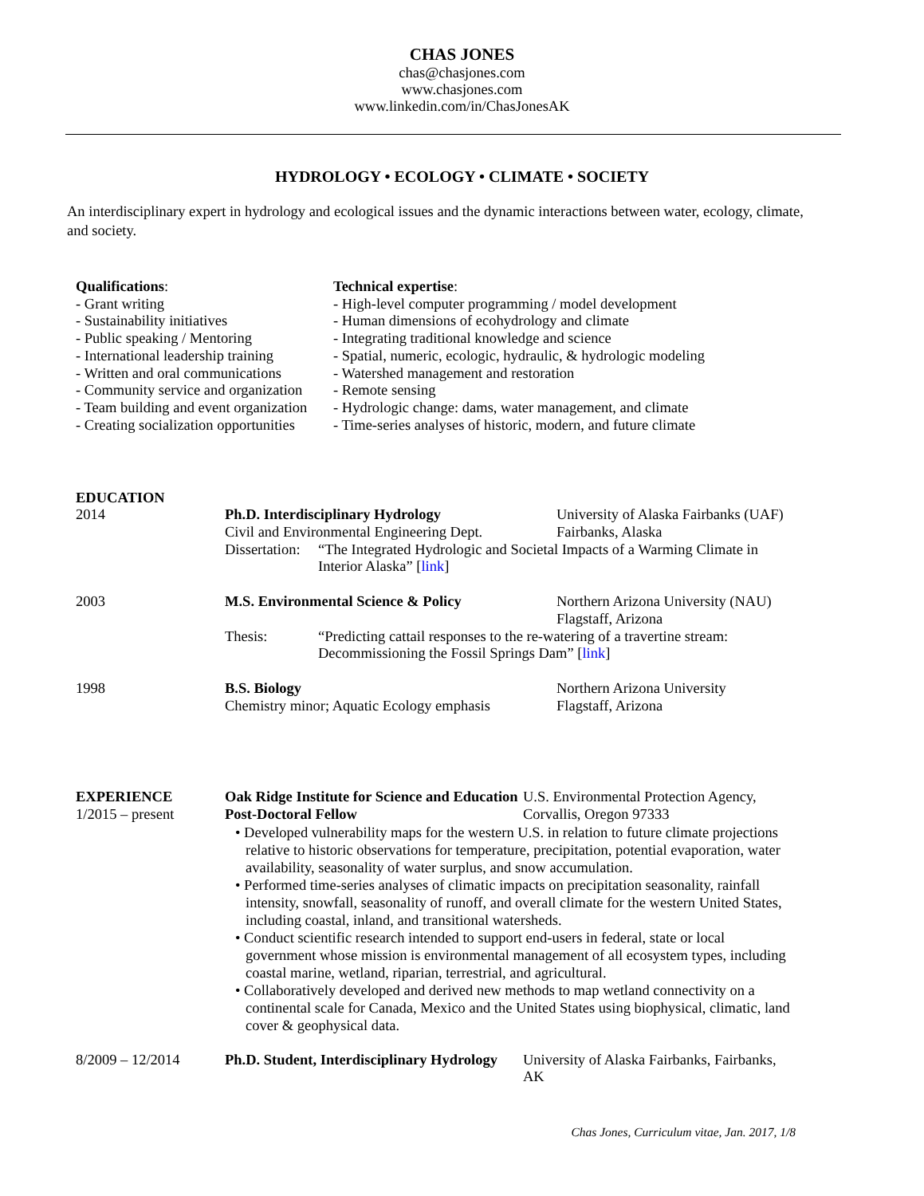CHAS JONES
chas@chasjones.com
www.chasjones.com
www.linkedin.com/in/ChasJonesAK
HYDROLOGY • ECOLOGY • CLIMATE • SOCIETY
An interdisciplinary expert in hydrology and ecological issues and the dynamic interactions between water, ecology, climate, and society.
Qualifications:
- Grant writing
- Sustainability initiatives
- Public speaking / Mentoring
- International leadership training
- Written and oral communications
- Community service and organization
- Team building and event organization
- Creating socialization opportunities
Technical expertise:
- High-level computer programming / model development
- Human dimensions of ecohydrology and climate
- Integrating traditional knowledge and science
- Spatial, numeric, ecologic, hydraulic, & hydrologic modeling
- Watershed management and restoration
- Remote sensing
- Hydrologic change: dams, water management, and climate
- Time-series analyses of historic, modern, and future climate
EDUCATION
2014 Ph.D. Interdisciplinary Hydrology
Civil and Environmental Engineering Dept.
University of Alaska Fairbanks (UAF)
Fairbanks, Alaska
Dissertation:
“The Integrated Hydrologic and Societal Impacts of a Warming Climate in Interior Alaska” [link]
2003 M.S. Environmental Science & Policy Northern Arizona University (NAU)
Flagstaff, Arizona
Thesis: “Predicting cattail responses to the re-watering of a travertine stream: Decommissioning the Fossil Springs Dam” [link]
1998 B.S. Biology
Chemistry minor; Aquatic Ecology emphasis
Northern Arizona University
Flagstaff, Arizona
EXPERIENCE
1/2015 – present
Oak Ridge Institute for Science and Education Post-Doctoral Fellow
U.S. Environmental Protection Agency,
Corvallis, Oregon 97333
• Developed vulnerability maps for the western U.S. in relation to future climate projections relative to historic observations for temperature, precipitation, potential evaporation, water availability, seasonality of water surplus, and snow accumulation.
• Performed time-series analyses of climatic impacts on precipitation seasonality, rainfall intensity, snowfall, seasonality of runoff, and overall climate for the western United States, including coastal, inland, and transitional watersheds.
• Conduct scientific research intended to support end-users in federal, state or local government whose mission is environmental management of all ecosystem types, including coastal marine, wetland, riparian, terrestrial, and agricultural.
• Collaboratively developed and derived new methods to map wetland connectivity on a continental scale for Canada, Mexico and the United States using biophysical, climatic, land cover & geophysical data.
8/2009 – 12/2014 Ph.D. Student, Interdisciplinary Hydrology
University of Alaska Fairbanks, Fairbanks, AK
Chas Jones, Curriculum vitae, Jan. 2017, 1/8